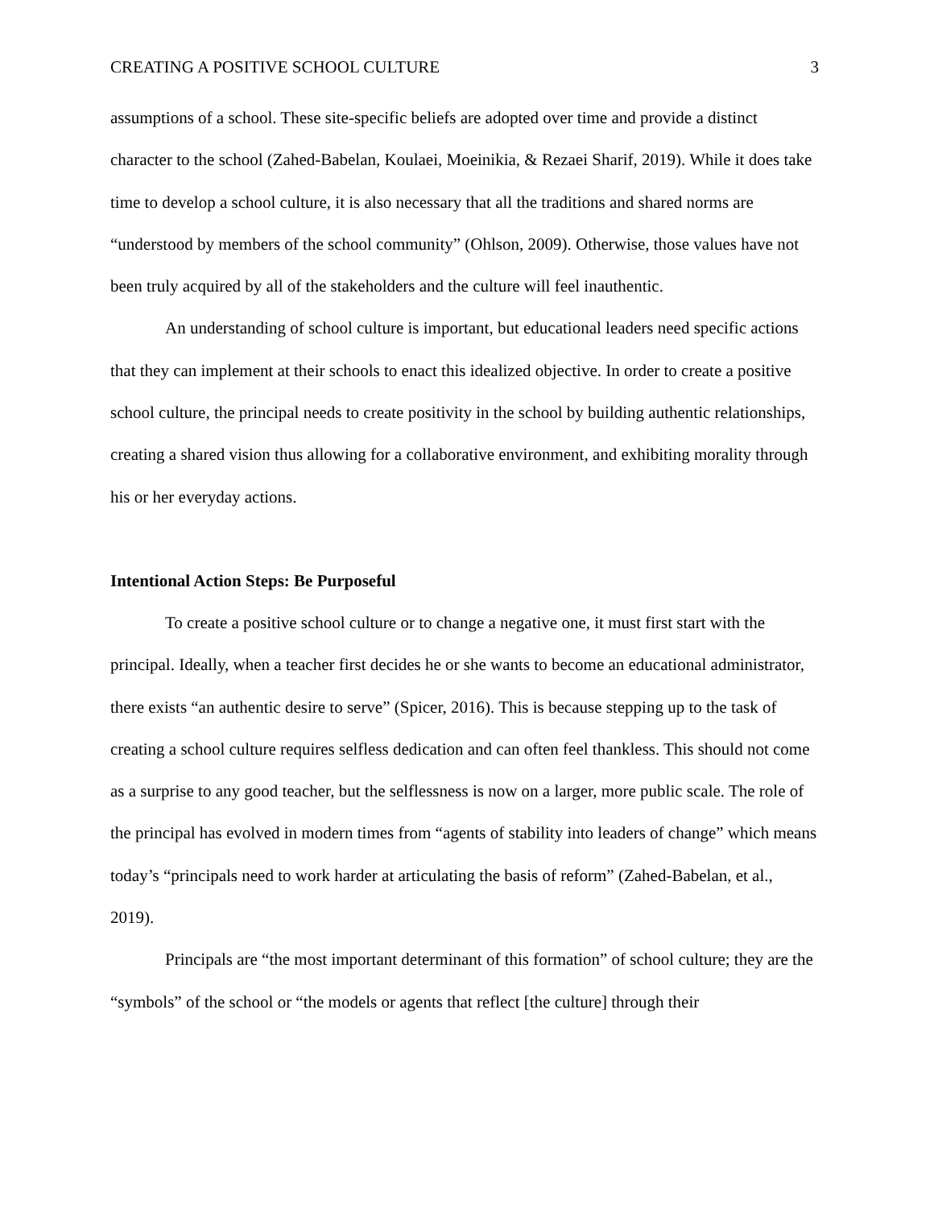CREATING A POSITIVE SCHOOL CULTURE 3
assumptions of a school. These site-specific beliefs are adopted over time and provide a distinct character to the school (Zahed-Babelan, Koulaei, Moeinikia, & Rezaei Sharif, 2019). While it does take time to develop a school culture, it is also necessary that all the traditions and shared norms are “understood by members of the school community” (Ohlson, 2009). Otherwise, those values have not been truly acquired by all of the stakeholders and the culture will feel inauthentic.
An understanding of school culture is important, but educational leaders need specific actions that they can implement at their schools to enact this idealized objective. In order to create a positive school culture, the principal needs to create positivity in the school by building authentic relationships, creating a shared vision thus allowing for a collaborative environment, and exhibiting morality through his or her everyday actions.
Intentional Action Steps: Be Purposeful
To create a positive school culture or to change a negative one, it must first start with the principal. Ideally, when a teacher first decides he or she wants to become an educational administrator, there exists “an authentic desire to serve” (Spicer, 2016). This is because stepping up to the task of creating a school culture requires selfless dedication and can often feel thankless. This should not come as a surprise to any good teacher, but the selflessness is now on a larger, more public scale. The role of the principal has evolved in modern times from “agents of stability into leaders of change” which means today’s “principals need to work harder at articulating the basis of reform” (Zahed-Babelan, et al., 2019).
Principals are “the most important determinant of this formation” of school culture; they are the “symbols” of the school or “the models or agents that reflect [the culture] through their